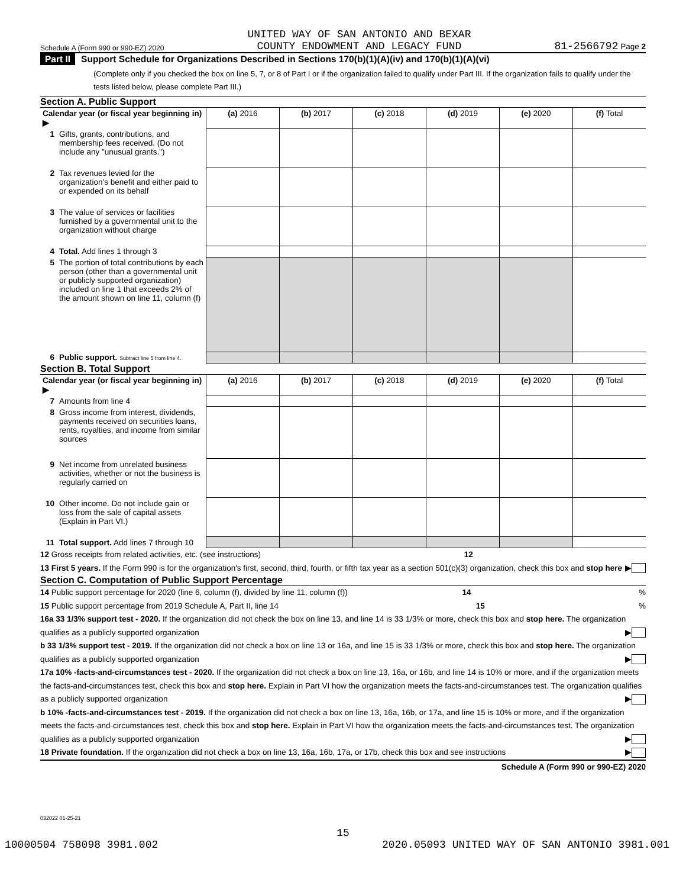Schedule A (Form 990 or 990-EZ) 2020 UNITED WAY OF SAN ANTONIO AND BEXAR
COUNTY ENDOWMENT AND LEGACY FUND 81-2566792 Page 2
Part II Support Schedule for Organizations Described in Sections 170(b)(1)(A)(iv) and 170(b)(1)(A)(vi)
(Complete only if you checked the box on line 5, 7, or 8 of Part I or if the organization failed to qualify under Part III. If the organization fails to qualify under the tests listed below, please complete Part III.)
Section A. Public Support
| Calendar year (or fiscal year beginning in) ▶ | | (a) 2016 | (b) 2017 | (c) 2018 | (d) 2019 | (e) 2020 | (f) Total |
| 1 | Gifts, grants, contributions, and membership fees received. (Do not include any "unusual grants.") | | | | | | |
| 2 | Tax revenues levied for the organization's benefit and either paid to or expended on its behalf | | | | | | |
| 3 | The value of services or facilities furnished by a governmental unit to the organization without charge | | | | | | |
| 4 | Total. Add lines 1 through 3 | | | | | | |
| 5 | The portion of total contributions by each person (other than a governmental unit or publicly supported organization) included on line 1 that exceeds 2% of the amount shown on line 11, column (f) | | | | | | |
| 6 | Public support. Subtract line 5 from line 4. | | | | | | |
Section B. Total Support
| Calendar year (or fiscal year beginning in) ▶ | | (a) 2016 | (b) 2017 | (c) 2018 | (d) 2019 | (e) 2020 | (f) Total |
| 7 | Amounts from line 4 | | | | | | |
| 8 | Gross income from interest, dividends, payments received on securities loans, rents, royalties, and income from similar sources | | | | | | |
| 9 | Net income from unrelated business activities, whether or not the business is regularly carried on | | | | | | |
| 10 | Other income. Do not include gain or loss from the sale of capital assets (Explain in Part VI.) | | | | | | |
| 11 | Total support. Add lines 7 through 10 | | | | | | |
12 Gross receipts from related activities, etc. (see instructions) 12
13 First 5 years. If the Form 990 is for the organization's first, second, third, fourth, or fifth tax year as a section 501(c)(3) organization, check this box and stop here ▶
Section C. Computation of Public Support Percentage
14 Public support percentage for 2020 (line 6, column (f), divided by line 11, column (f)) 14%
15 Public support percentage from 2019 Schedule A, Part II, line 14 15%
16a 33 1/3% support test - 2020. If the organization did not check the box on line 13, and line 14 is 33 1/3% or more, check this box and stop here. The organization qualifies as a publicly supported organization ▶
b 33 1/3% support test - 2019. If the organization did not check a box on line 13 or 16a, and line 15 is 33 1/3% or more, check this box and stop here. The organization qualifies as a publicly supported organization ▶
17a 10% -facts-and-circumstances test - 2020. If the organization did not check a box on line 13, 16a, or 16b, and line 14 is 10% or more, and if the organization meets the facts-and-circumstances test, check this box and stop here. Explain in Part VI how the organization meets the facts-and-circumstances test. The organization qualifies as a publicly supported organization ▶
b 10% -facts-and-circumstances test - 2019. If the organization did not check a box on line 13, 16a, 16b, or 17a, and line 15 is 10% or more, and if the organization meets the facts-and-circumstances test, check this box and stop here. Explain in Part VI how the organization meets the facts-and-circumstances test. The organization qualifies as a publicly supported organization ▶
18 Private foundation. If the organization did not check a box on line 13, 16a, 16b, 17a, or 17b, check this box and see instructions ▶
Schedule A (Form 990 or 990-EZ) 2020
032022 01-25-21
15
10000504 758098 3981.002 2020.05093 UNITED WAY OF SAN ANTONIO 3981.001